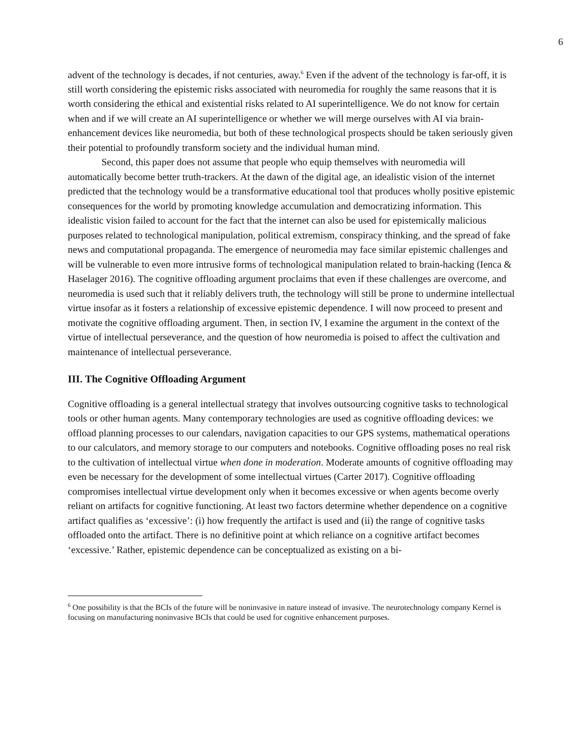6
advent of the technology is decades, if not centuries, away.<sup>6</sup> Even if the advent of the technology is far-off, it is still worth considering the epistemic risks associated with neuromedia for roughly the same reasons that it is worth considering the ethical and existential risks related to AI superintelligence. We do not know for certain when and if we will create an AI superintelligence or whether we will merge ourselves with AI via brain-enhancement devices like neuromedia, but both of these technological prospects should be taken seriously given their potential to profoundly transform society and the individual human mind.
Second, this paper does not assume that people who equip themselves with neuromedia will automatically become better truth-trackers. At the dawn of the digital age, an idealistic vision of the internet predicted that the technology would be a transformative educational tool that produces wholly positive epistemic consequences for the world by promoting knowledge accumulation and democratizing information. This idealistic vision failed to account for the fact that the internet can also be used for epistemically malicious purposes related to technological manipulation, political extremism, conspiracy thinking, and the spread of fake news and computational propaganda. The emergence of neuromedia may face similar epistemic challenges and will be vulnerable to even more intrusive forms of technological manipulation related to brain-hacking (Ienca & Haselager 2016). The cognitive offloading argument proclaims that even if these challenges are overcome, and neuromedia is used such that it reliably delivers truth, the technology will still be prone to undermine intellectual virtue insofar as it fosters a relationship of excessive epistemic dependence. I will now proceed to present and motivate the cognitive offloading argument. Then, in section IV, I examine the argument in the context of the virtue of intellectual perseverance, and the question of how neuromedia is poised to affect the cultivation and maintenance of intellectual perseverance.
III. The Cognitive Offloading Argument
Cognitive offloading is a general intellectual strategy that involves outsourcing cognitive tasks to technological tools or other human agents. Many contemporary technologies are used as cognitive offloading devices: we offload planning processes to our calendars, navigation capacities to our GPS systems, mathematical operations to our calculators, and memory storage to our computers and notebooks. Cognitive offloading poses no real risk to the cultivation of intellectual virtue when done in moderation. Moderate amounts of cognitive offloading may even be necessary for the development of some intellectual virtues (Carter 2017). Cognitive offloading compromises intellectual virtue development only when it becomes excessive or when agents become overly reliant on artifacts for cognitive functioning. At least two factors determine whether dependence on a cognitive artifact qualifies as ‘excessive’: (i) how frequently the artifact is used and (ii) the range of cognitive tasks offloaded onto the artifact. There is no definitive point at which reliance on a cognitive artifact becomes ‘excessive.’ Rather, epistemic dependence can be conceptualized as existing on a bi-
<sup>6</sup> One possibility is that the BCIs of the future will be noninvasive in nature instead of invasive. The neurotechnology company Kernel is focusing on manufacturing noninvasive BCIs that could be used for cognitive enhancement purposes.